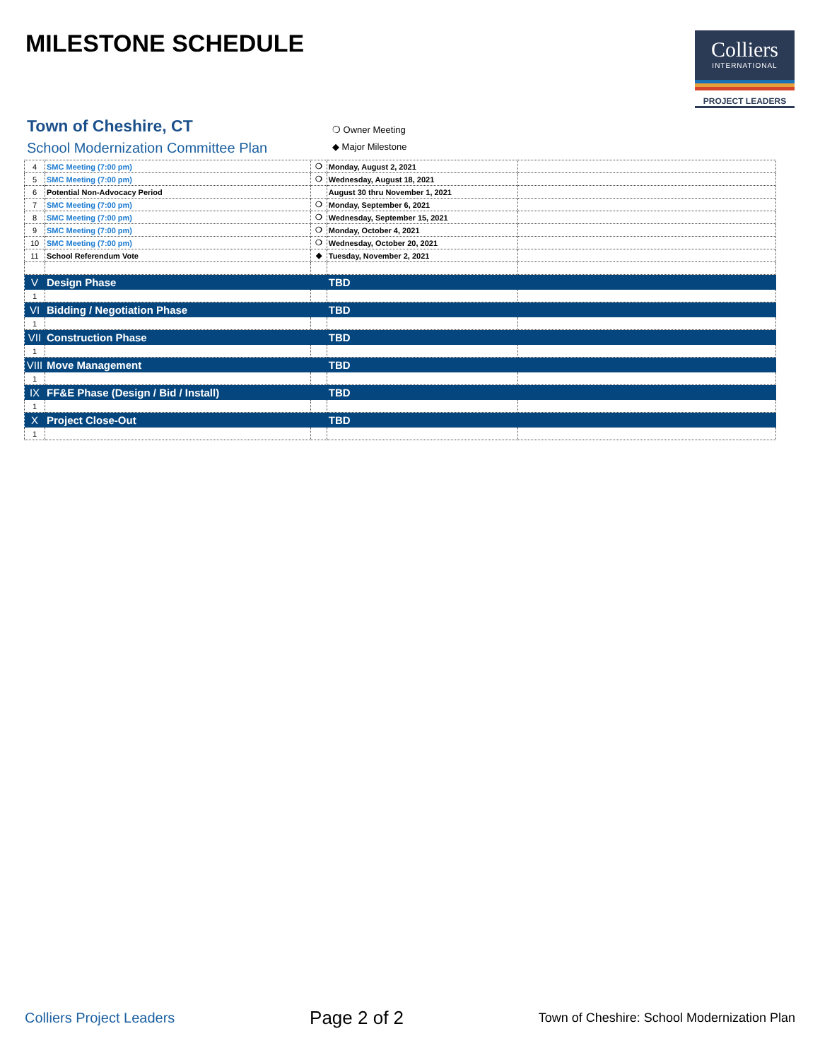MILESTONE SCHEDULE
Colliers
INTERNATIONAL
PROJECT LEADERS
Town of Cheshire, CT
School Modernization Committee Plan
❍ Owner Meeting
◆ Major Milestone
| 4 | SMC Meeting (7:00 pm) | ❍ | Monday, August 2, 2021 | |
| 5 | SMC Meeting (7:00 pm) | ❍ | Wednesday, August 18, 2021 | |
| 6 | Potential Non-Advocacy Period | | August 30 thru November 1, 2021 | |
| 7 | SMC Meeting (7:00 pm) | ❍ | Monday, September 6, 2021 | |
| 8 | SMC Meeting (7:00 pm) | ❍ | Wednesday, September 15, 2021 | |
| 9 | SMC Meeting (7:00 pm) | ❍ | Monday, October 4, 2021 | |
| 10 | SMC Meeting (7:00 pm) | ❍ | Wednesday, October 20, 2021 | |
| 11 | School Referendum Vote | ◆ | Tuesday, November 2, 2021 | |
| V | Design Phase | | TBD | |
| 1 | | | | |
| VI | Bidding / Negotiation Phase | | TBD | |
| 1 | | | | |
| VII | Construction Phase | | TBD | |
| 1 | | | | |
| VIII | Move Management | | TBD | |
| 1 | | | | |
| IX | FF&E Phase (Design / Bid / Install) | | TBD | |
| 1 | | | | |
| X | Project Close-Out | | TBD | |
| 1 | | | | |
Colliers Project Leaders Page 2 of 2 Town of Cheshire: School Modernization Plan